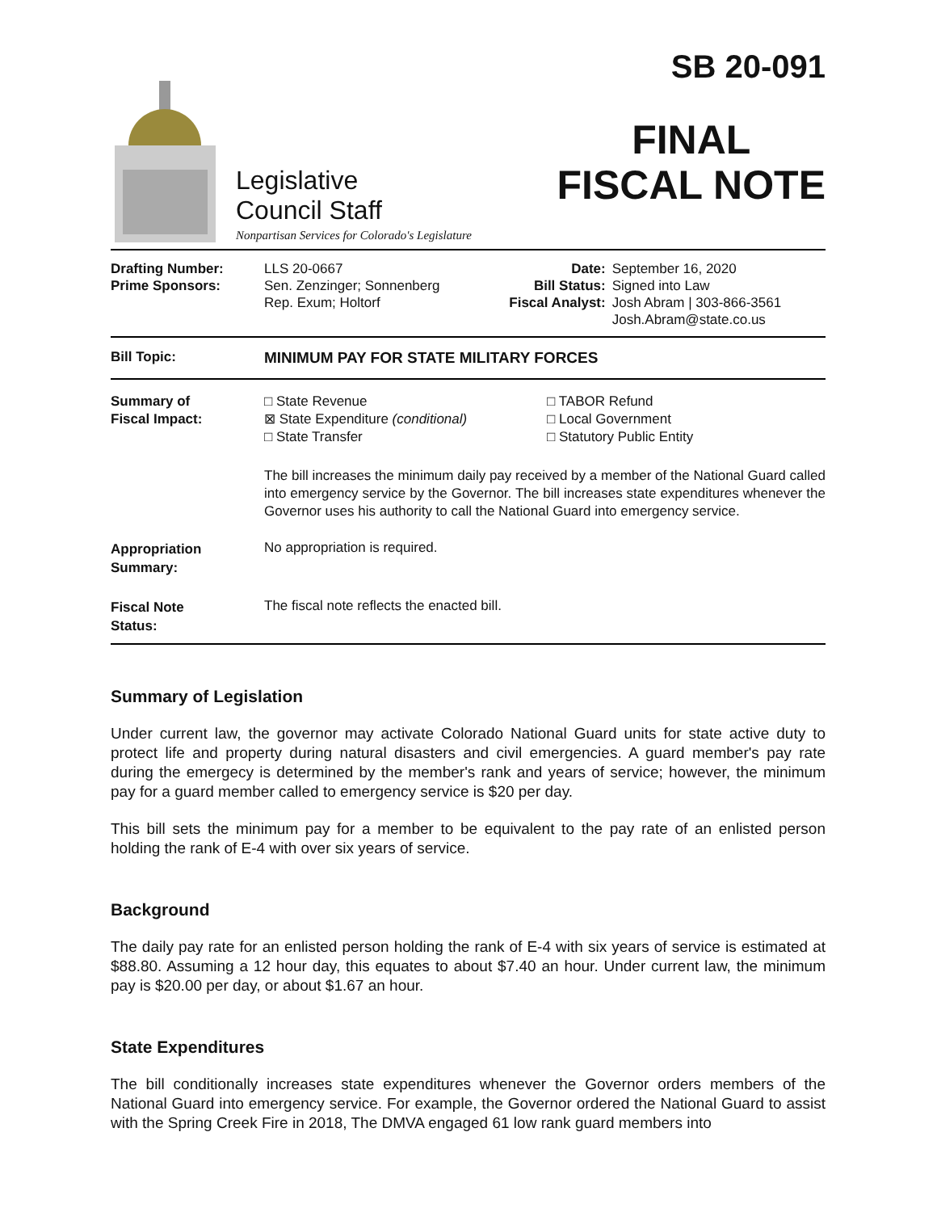Legislative
Council Staff
Nonpartisan Services for Colorado's Legislature
SB 20-091
FINAL
FISCAL NOTE
| Drafting Number: Prime Sponsors: | LLS 20-0667 Sen. Zenzinger; Sonnenberg Rep. Exum; Holtorf | Date: Bill Status: Fiscal Analyst: | September 16, 2020 Signed into Law Josh Abram / 303-866-3561 Josh.Abram@state.co.us |
| Bill Topic: | MINIMUM PAY FOR STATE MILITARY FORCES |
| Summary of Fiscal Impact: | □ State Revenue ⊠ State Expenditure (conditional) □ State Transfer □ TABOR Refund □ Local Government □ Statutory Public Entity The bill increases the minimum daily pay received by a member of the National Guard called into emergency service by the Governor. The bill increases state expenditures whenever the Governor uses his authority to call the National Guard into emergency service. |
| Appropriation Summary: | No appropriation is required. |
| Fiscal Note Status: | The fiscal note reflects the enacted bill. |
Summary of Legislation
Under current law, the governor may activate Colorado National Guard units for state active duty to protect life and property during natural disasters and civil emergencies. A guard member's pay rate during the emergecy is determined by the member's rank and years of service; however, the minimum pay for a guard member called to emergency service is $20 per day.
This bill sets the minimum pay for a member to be equivalent to the pay rate of an enlisted person holding the rank of E-4 with over six years of service.
Background
The daily pay rate for an enlisted person holding the rank of E-4 with six years of service is estimated at $88.80. Assuming a 12 hour day, this equates to about $7.40 an hour. Under current law, the minimum pay is $20.00 per day, or about $1.67 an hour.
State Expenditures
The bill conditionally increases state expenditures whenever the Governor orders members of the National Guard into emergency service. For example, the Governor ordered the National Guard to assist with the Spring Creek Fire in 2018, The DMVA engaged 61 low rank guard members into